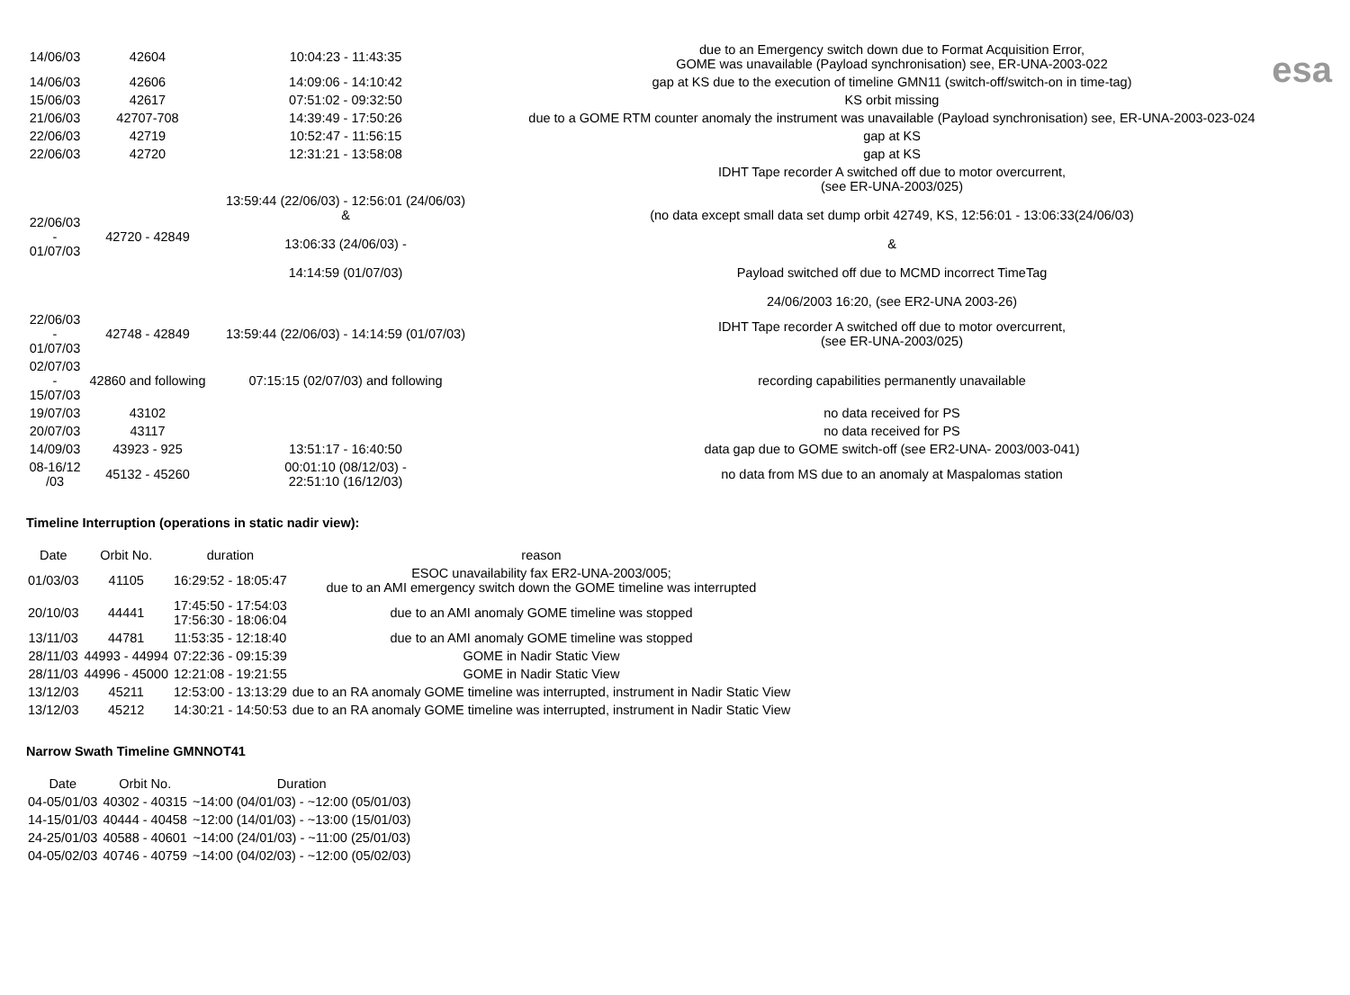esa
| 14/06/03 | 42604 | 10:04:23 - 11:43:35 | due to an Emergency switch down due to Format Acquisition Error, GOME was unavailable (Payload synchronisation) see, ER-UNA-2003-022 |
| 14/06/03 | 42606 | 14:09:06 - 14:10:42 | gap at KS due to the execution of timeline GMN11 (switch-off/switch-on in time-tag) |
| 15/06/03 | 42617 | 07:51:02 - 09:32:50 | KS orbit missing |
| 21/06/03 | 42707-708 | 14:39:49 - 17:50:26 | due to a GOME RTM counter anomaly the instrument was unavailable (Payload synchronisation) see, ER-UNA-2003-023-024 |
| 22/06/03 | 42719 | 10:52:47 - 11:56:15 | gap at KS |
| 22/06/03 | 42720 | 12:31:21 - 13:58:08 | gap at KS |
| 22/06/03 - 01/07/03 | 42720 - 42849 | 13:59:44 (22/06/03) - 12:56:01 (24/06/03) & 13:06:33 (24/06/03) - 14:14:59 (01/07/03) | IDHT Tape recorder A switched off due to motor overcurrent, (see ER-UNA-2003/025) (no data except small data set dump orbit 42749, KS, 12:56:01 - 13:06:33(24/06/03) & Payload switched off due to MCMD incorrect TimeTag 24/06/2003 16:20, (see ER2-UNA 2003-26) |
| 22/06/03 - 01/07/03 | 42748 - 42849 | 13:59:44 (22/06/03) - 14:14:59 (01/07/03) | IDHT Tape recorder A switched off due to motor overcurrent, (see ER-UNA-2003/025) |
| 02/07/03 - 15/07/03 | 42860 and following | 07:15:15 (02/07/03) and following | recording capabilities permanently unavailable |
| 19/07/03 | 43102 | | no data received for PS |
| 20/07/03 | 43117 | | no data received for PS |
| 14/09/03 | 43923 - 925 | 13:51:17 - 16:40:50 | data gap due to GOME switch-off (see ER2-UNA- 2003/003-041) |
| 08-16/12 /03 | 45132 - 45260 | 00:01:10 (08/12/03) - 22:51:10 (16/12/03) | no data from MS due to an anomaly at Maspalomas station |
Timeline Interruption (operations in static nadir view):
| Date | Orbit No. | duration | reason |
| --- | --- | --- | --- |
| 01/03/03 | 41105 | 16:29:52 - 18:05:47 | ESOC unavailability fax ER2-UNA-2003/005; due to an AMI emergency switch down the GOME timeline was interrupted |
| 20/10/03 | 44441 | 17:45:50 - 17:54:03 17:56:30 - 18:06:04 | due to an AMI anomaly GOME timeline was stopped |
| 13/11/03 | 44781 | 11:53:35 - 12:18:40 | due to an AMI anomaly GOME timeline was stopped |
| 28/11/03 | 44993 - 44994 | 07:22:36 - 09:15:39 | GOME in Nadir Static View |
| 28/11/03 | 44996 - 45000 | 12:21:08 - 19:21:55 | GOME in Nadir Static View |
| 13/12/03 | 45211 | 12:53:00 - 13:13:29 | due to an RA anomaly GOME timeline was interrupted, instrument in Nadir Static View |
| 13/12/03 | 45212 | 14:30:21 - 14:50:53 | due to an RA anomaly GOME timeline was interrupted, instrument in Nadir Static View |
Narrow Swath Timeline GMNNOT41
| Date | Orbit No. | Duration |
| --- | --- | --- |
| 04-05/01/03 | 40302 - 40315 | ~14:00 (04/01/03) - ~12:00 (05/01/03) |
| 14-15/01/03 | 40444 - 40458 | ~12:00 (14/01/03) - ~13:00 (15/01/03) |
| 24-25/01/03 | 40588 - 40601 | ~14:00 (24/01/03) - ~11:00 (25/01/03) |
| 04-05/02/03 | 40746 - 40759 | ~14:00 (04/02/03) - ~12:00 (05/02/03) |